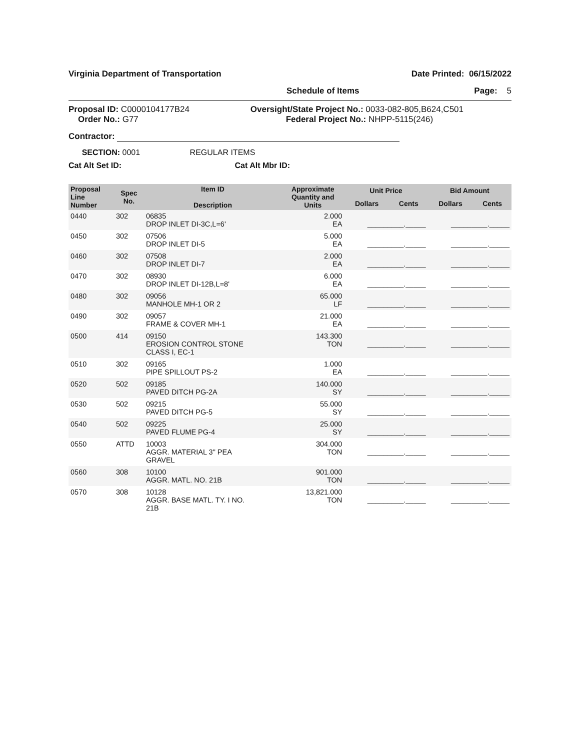Virginia Department of Transportation Date Printed: 06/15/2022
Schedule of Items Page: 5
Proposal ID: C0000104177B24
Order No.: G77
Oversight/State Project No.: 0033-082-805,B624,C501
Federal Project No.: NHPP-5115(246)
Contractor:
SECTION: 0001 REGULAR ITEMS
Cat Alt Set ID: Cat Alt Mbr ID:
| Proposal Line Number | Spec No. | Item ID Description | Approximate Quantity and Units | Unit Price | | Bid Amount | |
| --- | --- | --- | --- | --- | --- | --- | --- |
| | | | | Dollars | Cents | Dollars | Cents |
| 0440 | 302 | 06835 DROP INLET DI-3C,L=6' | 2.000 EA | _________._____ | | _________._____ | |
| 0450 | 302 | 07506 DROP INLET DI-5 | 5.000 EA | _________._____ | | _________._____ | |
| 0460 | 302 | 07508 DROP INLET DI-7 | 2.000 EA | _________._____ | | _________._____ | |
| 0470 | 302 | 08930 DROP INLET DI-12B,L=8' | 6.000 EA | _________._____ | | _________._____ | |
| 0480 | 302 | 09056 MANHOLE MH-1 OR 2 | 65.000 LF | _________._____ | | _________._____ | |
| 0490 | 302 | 09057 FRAME & COVER MH-1 | 21.000 EA | _________._____ | | _________._____ | |
| 0500 | 414 | 09150 EROSION CONTROL STONE CLASS I, EC-1 | 143.300 TON | _________._____ | | _________._____ | |
| 0510 | 302 | 09165 PIPE SPILLOUT PS-2 | 1.000 EA | _________._____ | | _________._____ | |
| 0520 | 502 | 09185 PAVED DITCH PG-2A | 140.000 SY | _________._____ | | _________._____ | |
| 0530 | 502 | 09215 PAVED DITCH PG-5 | 55.000 SY | _________._____ | | _________._____ | |
| 0540 | 502 | 09225 PAVED FLUME PG-4 | 25.000 SY | _________._____ | | _________._____ | |
| 0550 | ATTD | 10003 AGGR. MATERIAL 3" PEA GRAVEL | 304.000 TON | _________._____ | | _________._____ | |
| 0560 | 308 | 10100 AGGR. MATL. NO. 21B | 901.000 TON | _________._____ | | _________._____ | |
| 0570 | 308 | 10128 AGGR. BASE MATL. TY. I NO. 21B | 13,821.000 TON | _________._____ | | _________._____ | |